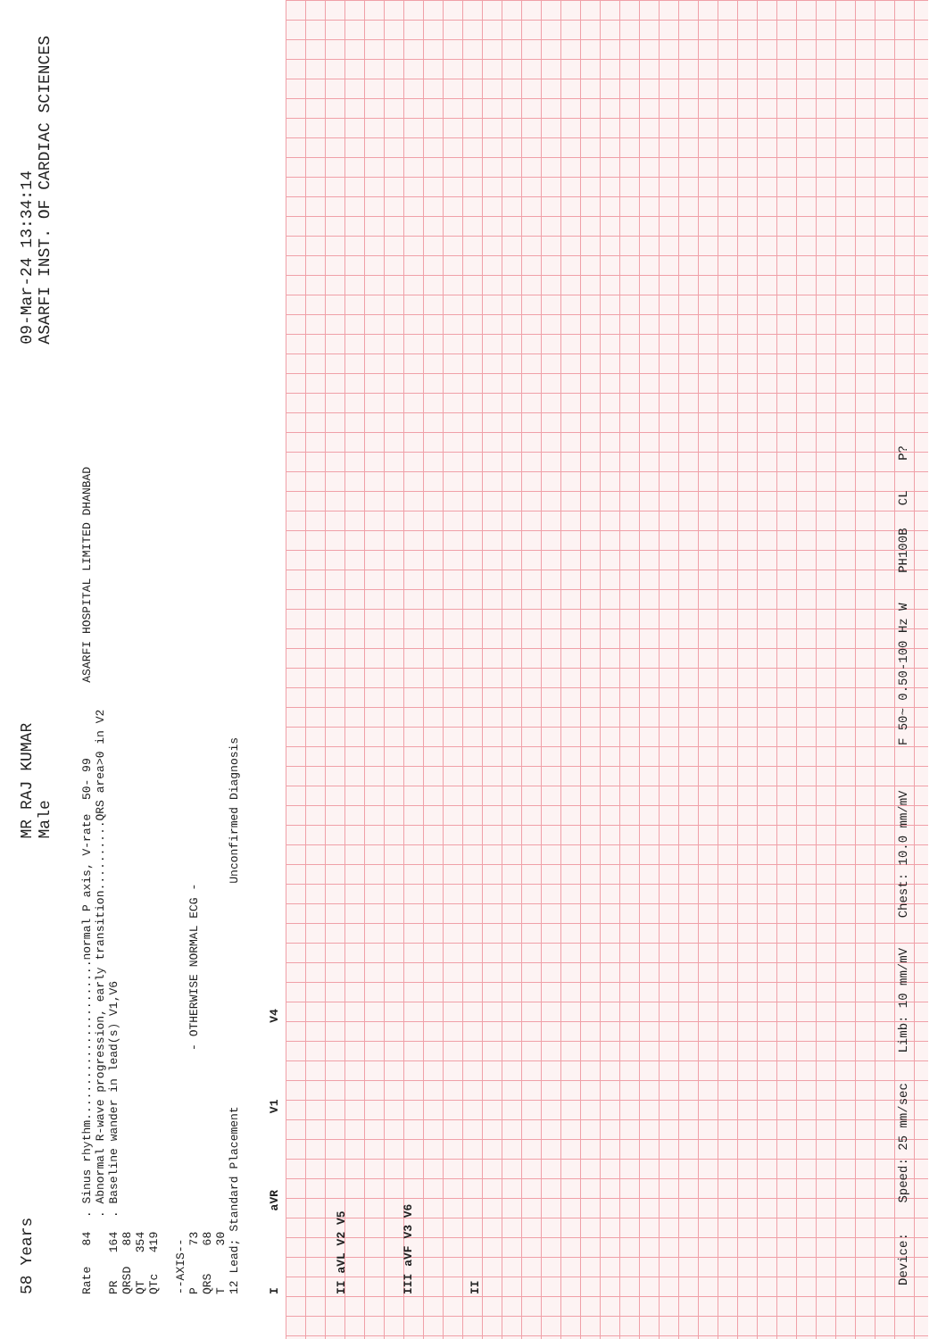58 Years MR RAJ KUMAR
Male 09-Mar-24 13:34:14
ASARFI INST. OF CARDIAC SCIENCES
Rate   84  . Sinus rhythm.......................normal P axis, V-rate  50- 99
           . Abnormal R-wave progression, early transition..........QRS area>0 in V2
PR    164  . Baseline wander in lead(s) V1,V6
QRSD   88
QT    354
QTc   419

--AXIS--
P      73                          - OTHERWISE NORMAL ECG -
QRS    68
T      30
12 Lead; Standard Placement                                Unconfirmed Diagnosis
ASARFI HOSPITAL LIMITED DHANBAD
I aVR V1 V4
II aVL V2 V5
III aVF V3 V6
II
Device: Speed: 25 mm/sec Limb: 10 mm/mV Chest: 10.0 mm/mV F 50~ 0.50-100 Hz W PH100B CL P?